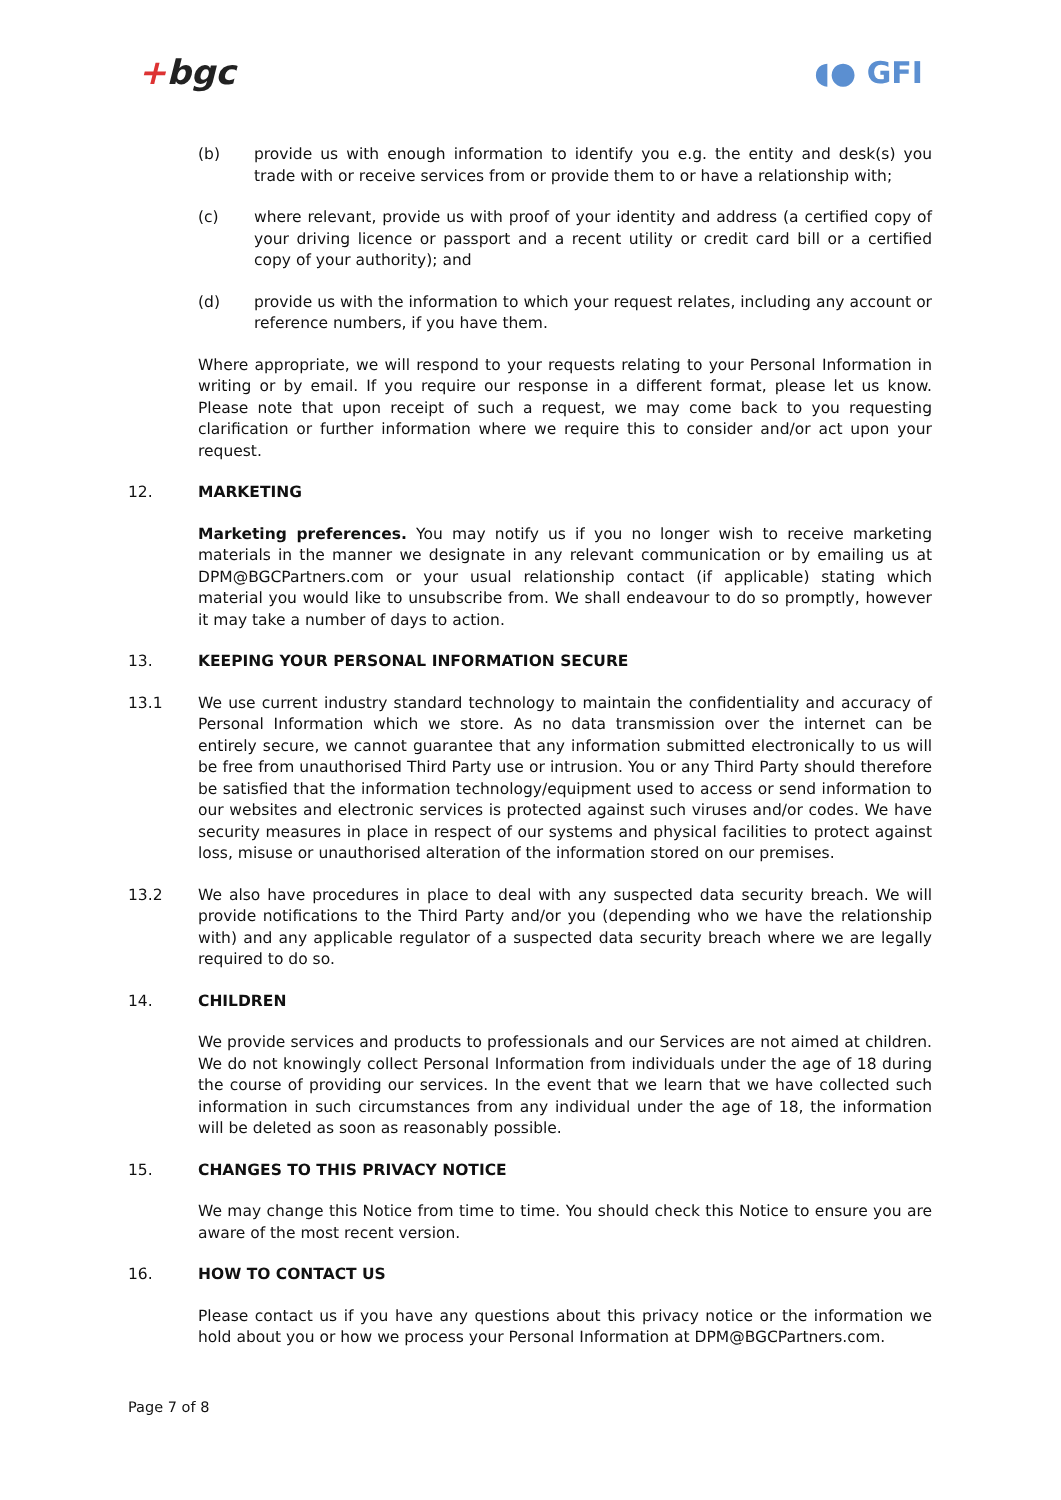+bgc ◖● GFI
(b) provide us with enough information to identify you e.g. the entity and desk(s) you trade with or receive services from or provide them to or have a relationship with;
(c) where relevant, provide us with proof of your identity and address (a certified copy of your driving licence or passport and a recent utility or credit card bill or a certified copy of your authority); and
(d) provide us with the information to which your request relates, including any account or reference numbers, if you have them.
Where appropriate, we will respond to your requests relating to your Personal Information in writing or by email. If you require our response in a different format, please let us know. Please note that upon receipt of such a request, we may come back to you requesting clarification or further information where we require this to consider and/or act upon your request.
12. MARKETING
Marketing preferences. You may notify us if you no longer wish to receive marketing materials in the manner we designate in any relevant communication or by emailing us at DPM@BGCPartners.com or your usual relationship contact (if applicable) stating which material you would like to unsubscribe from. We shall endeavour to do so promptly, however it may take a number of days to action.
13. KEEPING YOUR PERSONAL INFORMATION SECURE
13.1 We use current industry standard technology to maintain the confidentiality and accuracy of Personal Information which we store. As no data transmission over the internet can be entirely secure, we cannot guarantee that any information submitted electronically to us will be free from unauthorised Third Party use or intrusion. You or any Third Party should therefore be satisfied that the information technology/equipment used to access or send information to our websites and electronic services is protected against such viruses and/or codes. We have security measures in place in respect of our systems and physical facilities to protect against loss, misuse or unauthorised alteration of the information stored on our premises.
13.2 We also have procedures in place to deal with any suspected data security breach. We will provide notifications to the Third Party and/or you (depending who we have the relationship with) and any applicable regulator of a suspected data security breach where we are legally required to do so.
14. CHILDREN
We provide services and products to professionals and our Services are not aimed at children. We do not knowingly collect Personal Information from individuals under the age of 18 during the course of providing our services. In the event that we learn that we have collected such information in such circumstances from any individual under the age of 18, the information will be deleted as soon as reasonably possible.
15. CHANGES TO THIS PRIVACY NOTICE
We may change this Notice from time to time. You should check this Notice to ensure you are aware of the most recent version.
16. HOW TO CONTACT US
Please contact us if you have any questions about this privacy notice or the information we hold about you or how we process your Personal Information at DPM@BGCPartners.com.
Page 7 of 8